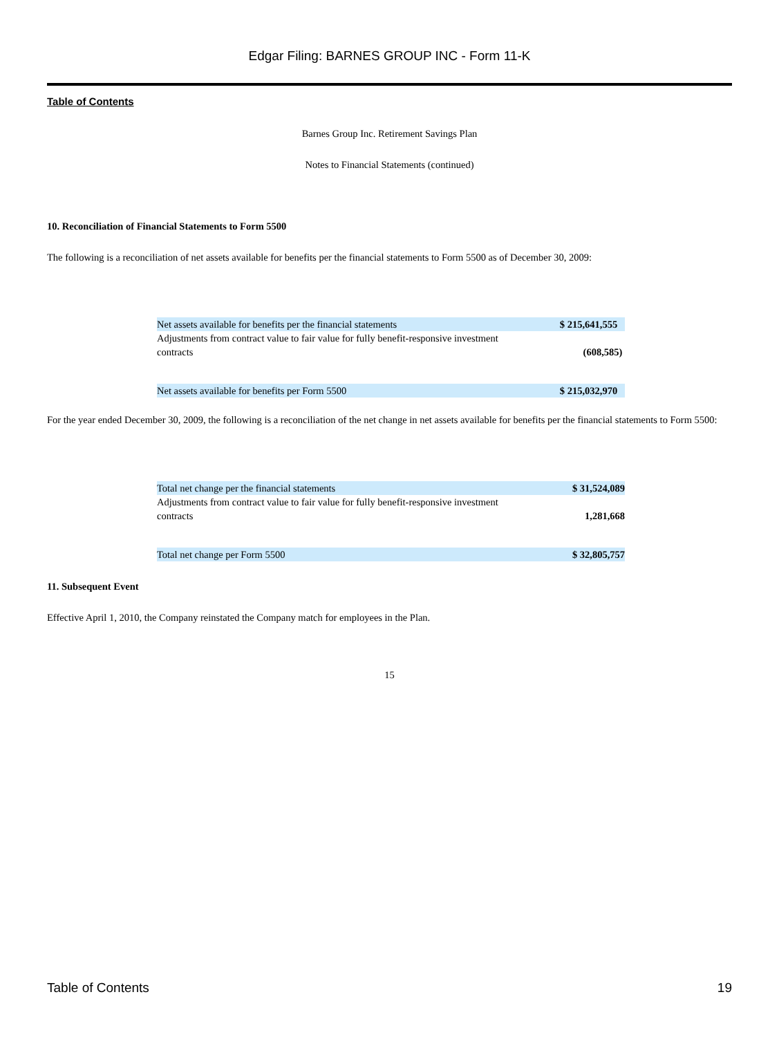Edgar Filing: BARNES GROUP INC - Form 11-K
Table of Contents
Barnes Group Inc. Retirement Savings Plan
Notes to Financial Statements (continued)
10. Reconciliation of Financial Statements to Form 5500
The following is a reconciliation of net assets available for benefits per the financial statements to Form 5500 as of December 30, 2009:
| Net assets available for benefits per the financial statements | $ 215,641,555 |
| Adjustments from contract value to fair value for fully benefit-responsive investment contracts | (608,585) |
| Net assets available for benefits per Form 5500 | $ 215,032,970 |
For the year ended December 30, 2009, the following is a reconciliation of the net change in net assets available for benefits per the financial statements to Form 5500:
| Total net change per the financial statements | $ 31,524,089 |
| Adjustments from contract value to fair value for fully benefit-responsive investment contracts | 1,281,668 |
| Total net change per Form 5500 | $ 32,805,757 |
11. Subsequent Event
Effective April 1, 2010, the Company reinstated the Company match for employees in the Plan.
15
Table of Contents 19